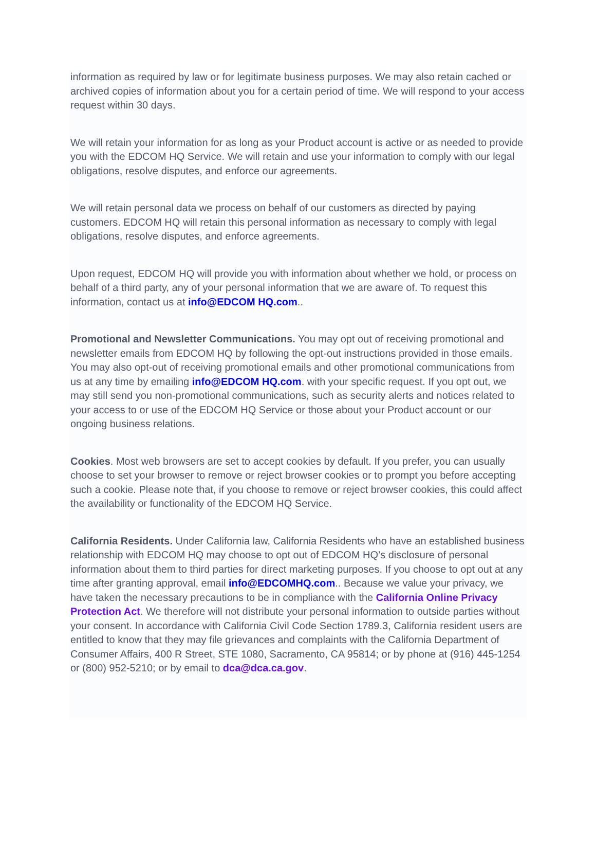information as required by law or for legitimate business purposes. We may also retain cached or archived copies of information about you for a certain period of time. We will respond to your access request within 30 days.
We will retain your information for as long as your Product account is active or as needed to provide you with the EDCOM HQ Service. We will retain and use your information to comply with our legal obligations, resolve disputes, and enforce our agreements.
We will retain personal data we process on behalf of our customers as directed by paying customers. EDCOM HQ will retain this personal information as necessary to comply with legal obligations, resolve disputes, and enforce agreements.
Upon request, EDCOM HQ will provide you with information about whether we hold, or process on behalf of a third party, any of your personal information that we are aware of. To request this information, contact us at info@EDCOM HQ.com..
Promotional and Newsletter Communications. You may opt out of receiving promotional and newsletter emails from EDCOM HQ by following the opt-out instructions provided in those emails. You may also opt-out of receiving promotional emails and other promotional communications from us at any time by emailing info@EDCOM HQ.com. with your specific request. If you opt out, we may still send you non-promotional communications, such as security alerts and notices related to your access to or use of the EDCOM HQ Service or those about your Product account or our ongoing business relations.
Cookies. Most web browsers are set to accept cookies by default. If you prefer, you can usually choose to set your browser to remove or reject browser cookies or to prompt you before accepting such a cookie. Please note that, if you choose to remove or reject browser cookies, this could affect the availability or functionality of the EDCOM HQ Service.
California Residents. Under California law, California Residents who have an established business relationship with EDCOM HQ may choose to opt out of EDCOM HQ’s disclosure of personal information about them to third parties for direct marketing purposes. If you choose to opt out at any time after granting approval, email info@EDCOMHQ.com.. Because we value your privacy, we have taken the necessary precautions to be in compliance with the California Online Privacy Protection Act. We therefore will not distribute your personal information to outside parties without your consent. In accordance with California Civil Code Section 1789.3, California resident users are entitled to know that they may file grievances and complaints with the California Department of Consumer Affairs, 400 R Street, STE 1080, Sacramento, CA 95814; or by phone at (916) 445-1254 or (800) 952-5210; or by email to dca@dca.ca.gov.